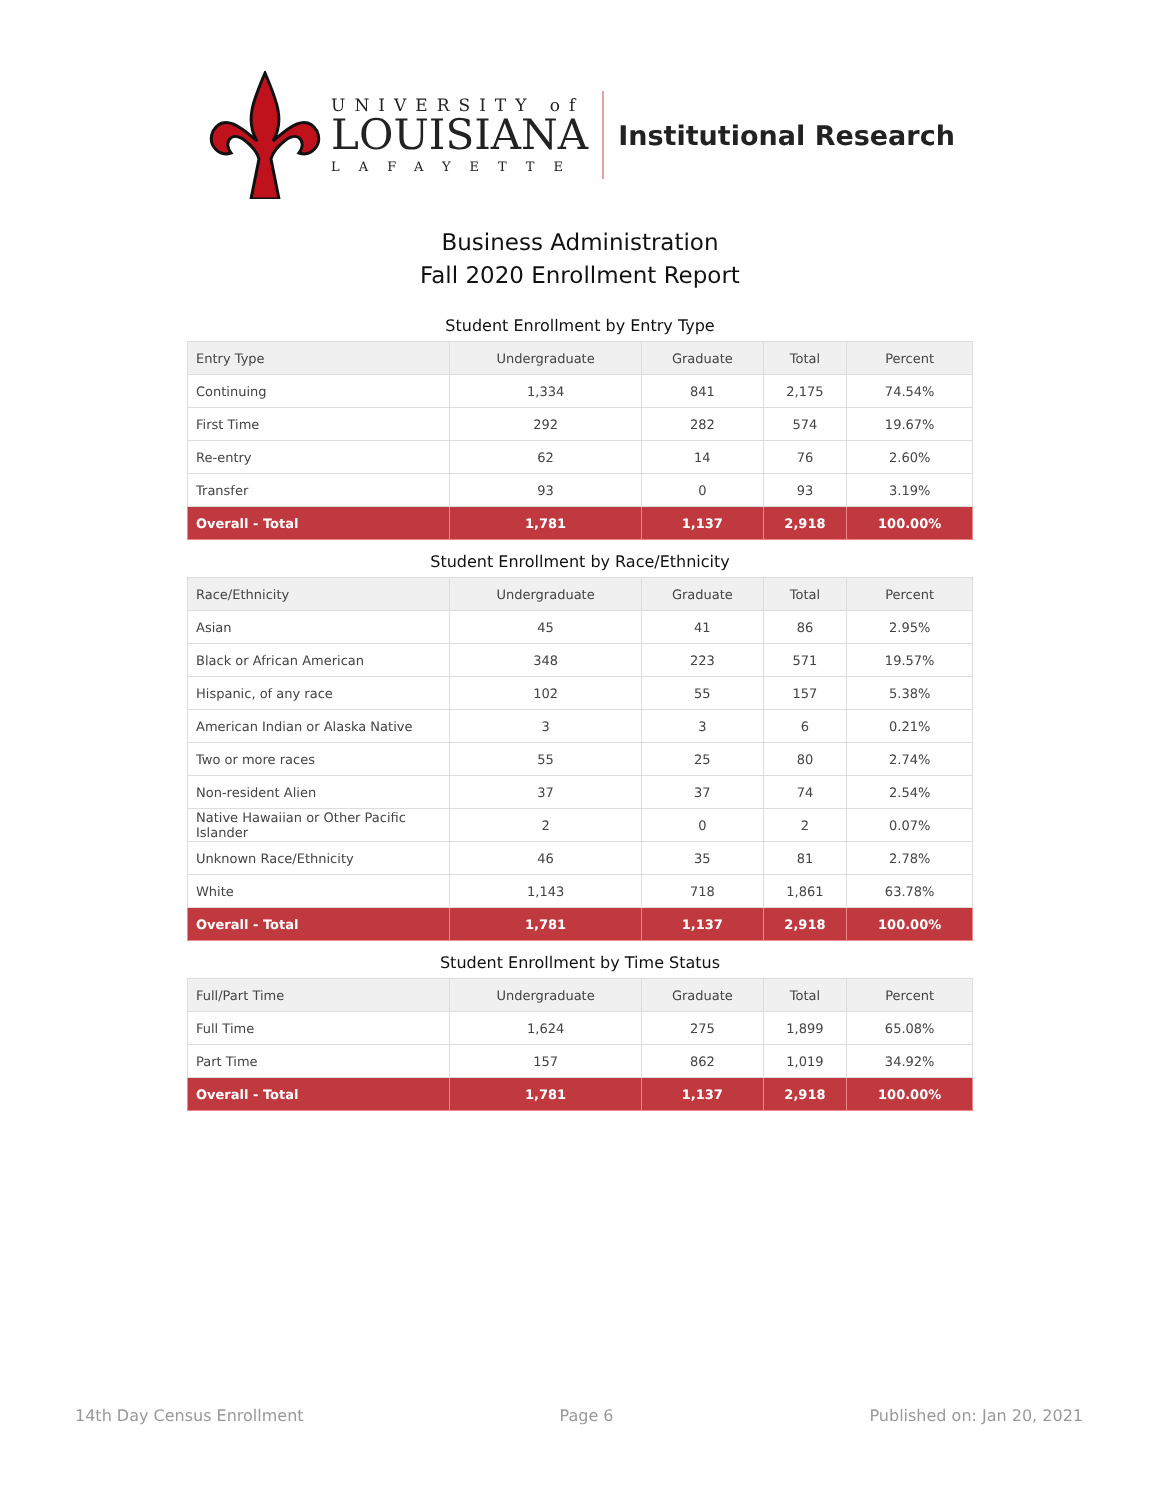UNIVERSITY of
LOUISIANA
LAFAYETTE
Institutional Research
Business Administration
Fall 2020 Enrollment Report
Student Enrollment by Entry Type
| Entry Type | Undergraduate | Graduate | Total | Percent |
| --- | --- | --- | --- | --- |
| Continuing | 1,334 | 841 | 2,175 | 74.54% |
| First Time | 292 | 282 | 574 | 19.67% |
| Re-entry | 62 | 14 | 76 | 2.60% |
| Transfer | 93 | 0 | 93 | 3.19% |
| Overall - Total | 1,781 | 1,137 | 2,918 | 100.00% |
Student Enrollment by Race/Ethnicity
| Race/Ethnicity | Undergraduate | Graduate | Total | Percent |
| --- | --- | --- | --- | --- |
| Asian | 45 | 41 | 86 | 2.95% |
| Black or African American | 348 | 223 | 571 | 19.57% |
| Hispanic, of any race | 102 | 55 | 157 | 5.38% |
| American Indian or Alaska Native | 3 | 3 | 6 | 0.21% |
| Two or more races | 55 | 25 | 80 | 2.74% |
| Non-resident Alien | 37 | 37 | 74 | 2.54% |
| Native Hawaiian or Other Pacific Islander | 2 | 0 | 2 | 0.07% |
| Unknown Race/Ethnicity | 46 | 35 | 81 | 2.78% |
| White | 1,143 | 718 | 1,861 | 63.78% |
| Overall - Total | 1,781 | 1,137 | 2,918 | 100.00% |
Student Enrollment by Time Status
| Full/Part Time | Undergraduate | Graduate | Total | Percent |
| --- | --- | --- | --- | --- |
| Full Time | 1,624 | 275 | 1,899 | 65.08% |
| Part Time | 157 | 862 | 1,019 | 34.92% |
| Overall - Total | 1,781 | 1,137 | 2,918 | 100.00% |
14th Day Census Enrollment Page 6 Published on: Jan 20, 2021